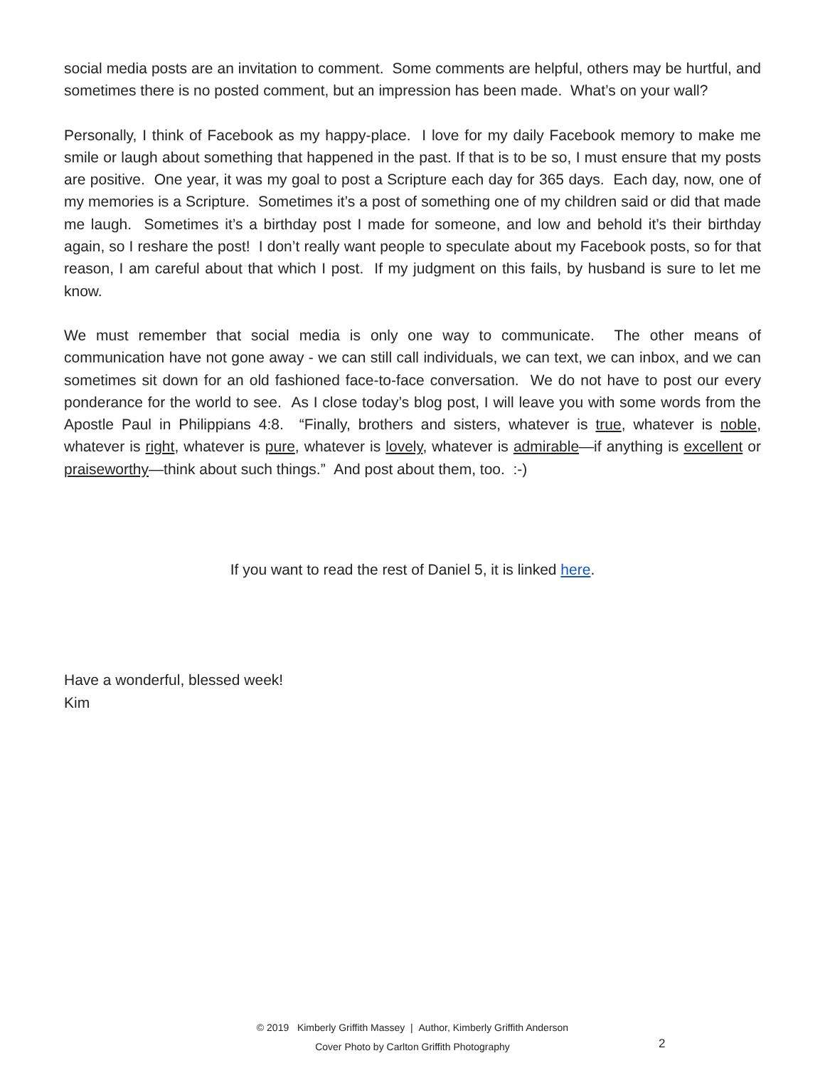social media posts are an invitation to comment. Some comments are helpful, others may be hurtful, and sometimes there is no posted comment, but an impression has been made. What’s on your wall?
Personally, I think of Facebook as my happy-place. I love for my daily Facebook memory to make me smile or laugh about something that happened in the past. If that is to be so, I must ensure that my posts are positive. One year, it was my goal to post a Scripture each day for 365 days. Each day, now, one of my memories is a Scripture. Sometimes it’s a post of something one of my children said or did that made me laugh. Sometimes it’s a birthday post I made for someone, and low and behold it’s their birthday again, so I reshare the post! I don’t really want people to speculate about my Facebook posts, so for that reason, I am careful about that which I post. If my judgment on this fails, by husband is sure to let me know.
We must remember that social media is only one way to communicate. The other means of communication have not gone away - we can still call individuals, we can text, we can inbox, and we can sometimes sit down for an old fashioned face-to-face conversation. We do not have to post our every ponderance for the world to see. As I close today’s blog post, I will leave you with some words from the Apostle Paul in Philippians 4:8. “Finally, brothers and sisters, whatever is true, whatever is noble, whatever is right, whatever is pure, whatever is lovely, whatever is admirable—if anything is excellent or praiseworthy—think about such things.” And post about them, too. :-)
If you want to read the rest of Daniel 5, it is linked here.
Have a wonderful, blessed week!
Kim
© 2019 Kimberly Griffith Massey | Author, Kimberly Griffith Anderson
Cover Photo by Carlton Griffith Photography
2